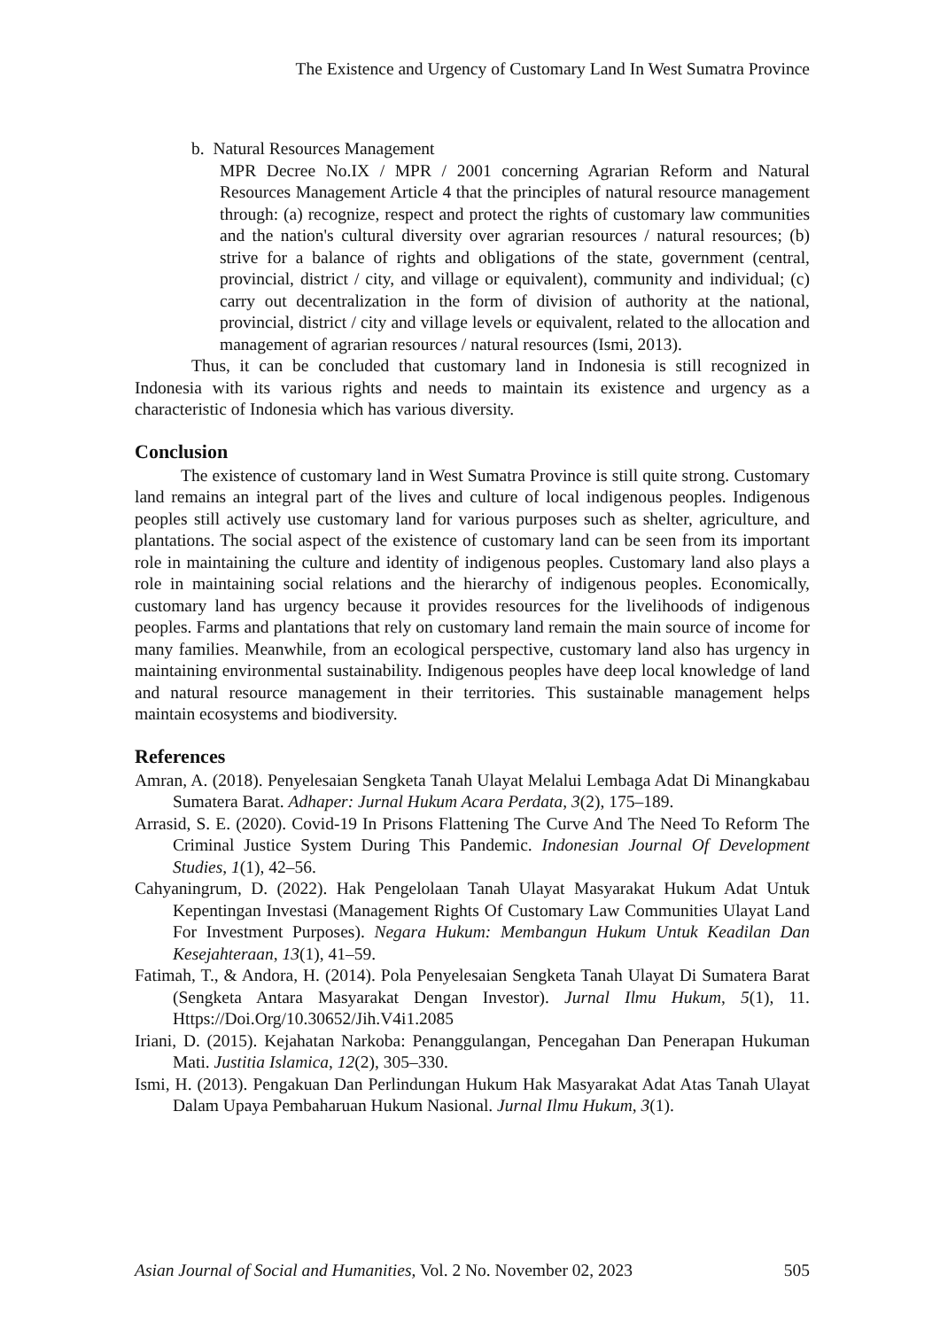The Existence and Urgency of Customary Land In West Sumatra Province
b. Natural Resources Management
MPR Decree No.IX / MPR / 2001 concerning Agrarian Reform and Natural Resources Management Article 4 that the principles of natural resource management through: (a) recognize, respect and protect the rights of customary law communities and the nation's cultural diversity over agrarian resources / natural resources; (b) strive for a balance of rights and obligations of the state, government (central, provincial, district / city, and village or equivalent), community and individual; (c) carry out decentralization in the form of division of authority at the national, provincial, district / city and village levels or equivalent, related to the allocation and management of agrarian resources / natural resources (Ismi, 2013).
Thus, it can be concluded that customary land in Indonesia is still recognized in Indonesia with its various rights and needs to maintain its existence and urgency as a characteristic of Indonesia which has various diversity.
Conclusion
The existence of customary land in West Sumatra Province is still quite strong. Customary land remains an integral part of the lives and culture of local indigenous peoples. Indigenous peoples still actively use customary land for various purposes such as shelter, agriculture, and plantations. The social aspect of the existence of customary land can be seen from its important role in maintaining the culture and identity of indigenous peoples. Customary land also plays a role in maintaining social relations and the hierarchy of indigenous peoples. Economically, customary land has urgency because it provides resources for the livelihoods of indigenous peoples. Farms and plantations that rely on customary land remain the main source of income for many families. Meanwhile, from an ecological perspective, customary land also has urgency in maintaining environmental sustainability. Indigenous peoples have deep local knowledge of land and natural resource management in their territories. This sustainable management helps maintain ecosystems and biodiversity.
References
Amran, A. (2018). Penyelesaian Sengketa Tanah Ulayat Melalui Lembaga Adat Di Minangkabau Sumatera Barat. Adhaper: Jurnal Hukum Acara Perdata, 3(2), 175–189.
Arrasid, S. E. (2020). Covid-19 In Prisons Flattening The Curve And The Need To Reform The Criminal Justice System During This Pandemic. Indonesian Journal Of Development Studies, 1(1), 42–56.
Cahyaningrum, D. (2022). Hak Pengelolaan Tanah Ulayat Masyarakat Hukum Adat Untuk Kepentingan Investasi (Management Rights Of Customary Law Communities Ulayat Land For Investment Purposes). Negara Hukum: Membangun Hukum Untuk Keadilan Dan Kesejahteraan, 13(1), 41–59.
Fatimah, T., & Andora, H. (2014). Pola Penyelesaian Sengketa Tanah Ulayat Di Sumatera Barat (Sengketa Antara Masyarakat Dengan Investor). Jurnal Ilmu Hukum, 5(1), 11. Https://Doi.Org/10.30652/Jih.V4i1.2085
Iriani, D. (2015). Kejahatan Narkoba: Penanggulangan, Pencegahan Dan Penerapan Hukuman Mati. Justitia Islamica, 12(2), 305–330.
Ismi, H. (2013). Pengakuan Dan Perlindungan Hukum Hak Masyarakat Adat Atas Tanah Ulayat Dalam Upaya Pembaharuan Hukum Nasional. Jurnal Ilmu Hukum, 3(1).
Asian Journal of Social and Humanities, Vol. 2 No. November 02, 2023 505